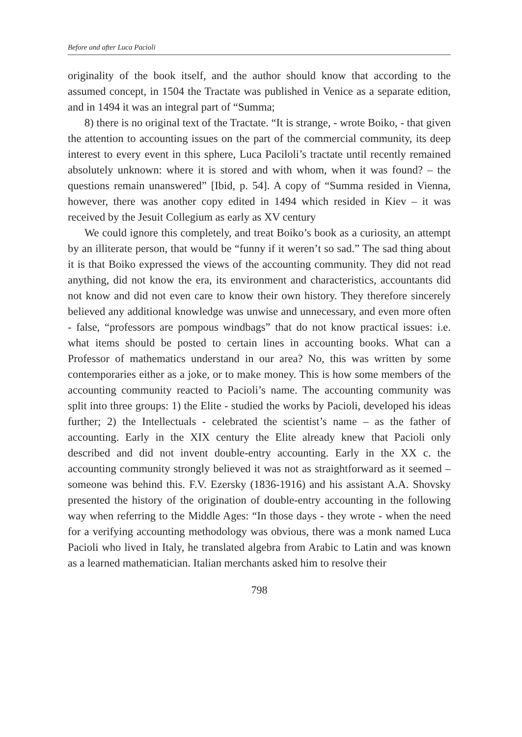Before and after Luca Pacioli
originality of the book itself, and the author should know that according to the assumed concept, in 1504 the Tractate was published in Venice as a separate edition, and in 1494 it was an integral part of “Summa;
8) there is no original text of the Tractate. “It is strange, - wrote Boiko, - that given the attention to accounting issues on the part of the commercial community, its deep interest to every event in this sphere, Luca Paciloli’s tractate until recently remained absolutely unknown: where it is stored and with whom, when it was found? – the questions remain unanswered” [Ibid, p. 54]. A copy of “Summa resided in Vienna, however, there was another copy edited in 1494 which resided in Kiev – it was received by the Jesuit Collegium as early as XV century
We could ignore this completely, and treat Boiko’s book as a curiosity, an attempt by an illiterate person, that would be “funny if it weren’t so sad.” The sad thing about it is that Boiko expressed the views of the accounting community. They did not read anything, did not know the era, its environment and characteristics, accountants did not know and did not even care to know their own history. They therefore sincerely believed any additional knowledge was unwise and unnecessary, and even more often - false, “professors are pompous windbags” that do not know practical issues: i.e. what items should be posted to certain lines in accounting books. What can a Professor of mathematics understand in our area? No, this was written by some contemporaries either as a joke, or to make money. This is how some members of the accounting community reacted to Pacioli’s name. The accounting community was split into three groups: 1) the Elite - studied the works by Pacioli, developed his ideas further; 2) the Intellectuals - celebrated the scientist’s name – as the father of accounting. Early in the XIX century the Elite already knew that Pacioli only described and did not invent double-entry accounting. Early in the XX c. the accounting community strongly believed it was not as straightforward as it seemed – someone was behind this. F.V. Ezersky (1836-1916) and his assistant A.A. Shovsky presented the history of the origination of double-entry accounting in the following way when referring to the Middle Ages: “In those days - they wrote - when the need for a verifying accounting methodology was obvious, there was a monk named Luca Pacioli who lived in Italy, he translated algebra from Arabic to Latin and was known as a learned mathematician. Italian merchants asked him to resolve their
798